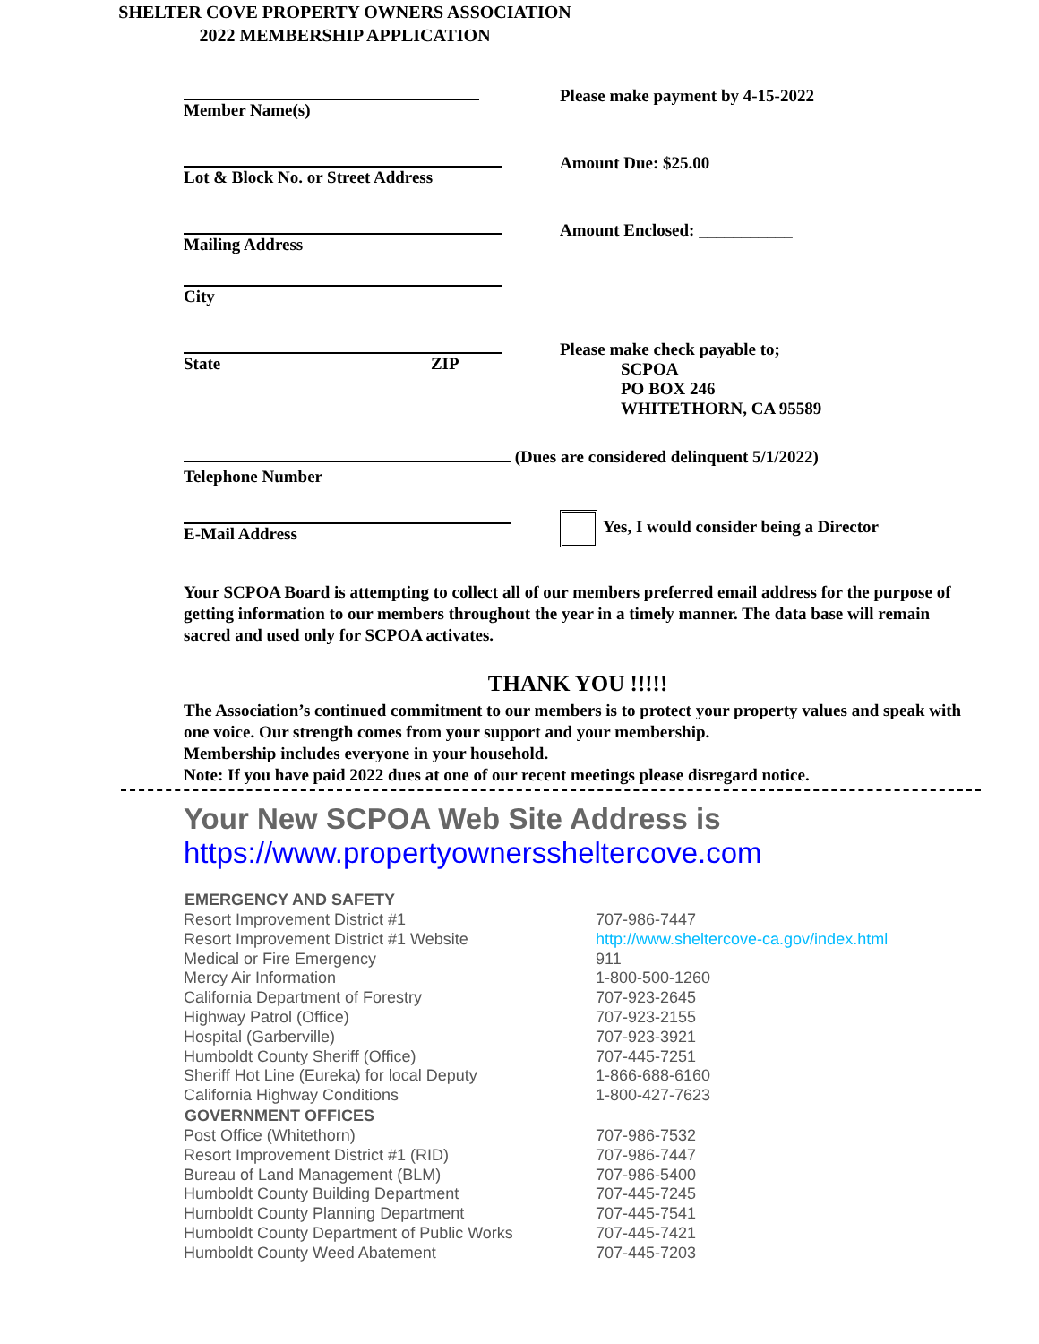SHELTER COVE PROPERTY OWNERS ASSOCIATION
2022 MEMBERSHIP APPLICATION
Member Name(s) Please make payment by 4-15-2022
Lot & Block No. or Street Address Amount Due: $25.00
Mailing Address Amount Enclosed: ___________
City
State ZIP Please make check payable to;
SCPOA
PO BOX 246
WHITETHORN, CA 95589
(Dues are considered delinquent 5/1/2022)
Telephone Number
E-Mail Address Yes, I would consider being a Director
Your SCPOA Board is attempting to collect all of our members preferred email address for the purpose of getting information to our members throughout the year in a timely manner. The data base will remain sacred and used only for SCPOA activates.
THANK YOU !!!!!
The Association’s continued commitment to our members is to protect your property values and speak with one voice. Our strength comes from your support and your membership.
Membership includes everyone in your household.
Note: If you have paid 2022 dues at one of our recent meetings please disregard notice.
Your New SCPOA Web Site Address is
https://www.propertyownerssheltercove.com
| EMERGENCY AND SAFETY | |
| --- | --- |
| Resort Improvement District #1 | 707-986-7447 |
| Resort Improvement District #1 Website | http://www.sheltercove-ca.gov/index.html |
| Medical or Fire Emergency | 911 |
| Mercy Air Information | 1-800-500-1260 |
| California Department of Forestry | 707-923-2645 |
| Highway Patrol (Office) | 707-923-2155 |
| Hospital (Garberville) | 707-923-3921 |
| Humboldt County Sheriff (Office) | 707-445-7251 |
| Sheriff Hot Line (Eureka) for local Deputy | 1-866-688-6160 |
| California Highway Conditions | 1-800-427-7623 |
| GOVERNMENT OFFICES | |
| Post Office (Whitethorn) | 707-986-7532 |
| Resort Improvement District #1 (RID) | 707-986-7447 |
| Bureau of Land Management (BLM) | 707-986-5400 |
| Humboldt County Building Department | 707-445-7245 |
| Humboldt County Planning Department | 707-445-7541 |
| Humboldt County Department of Public Works | 707-445-7421 |
| Humboldt County Weed Abatement | 707-445-7203 |